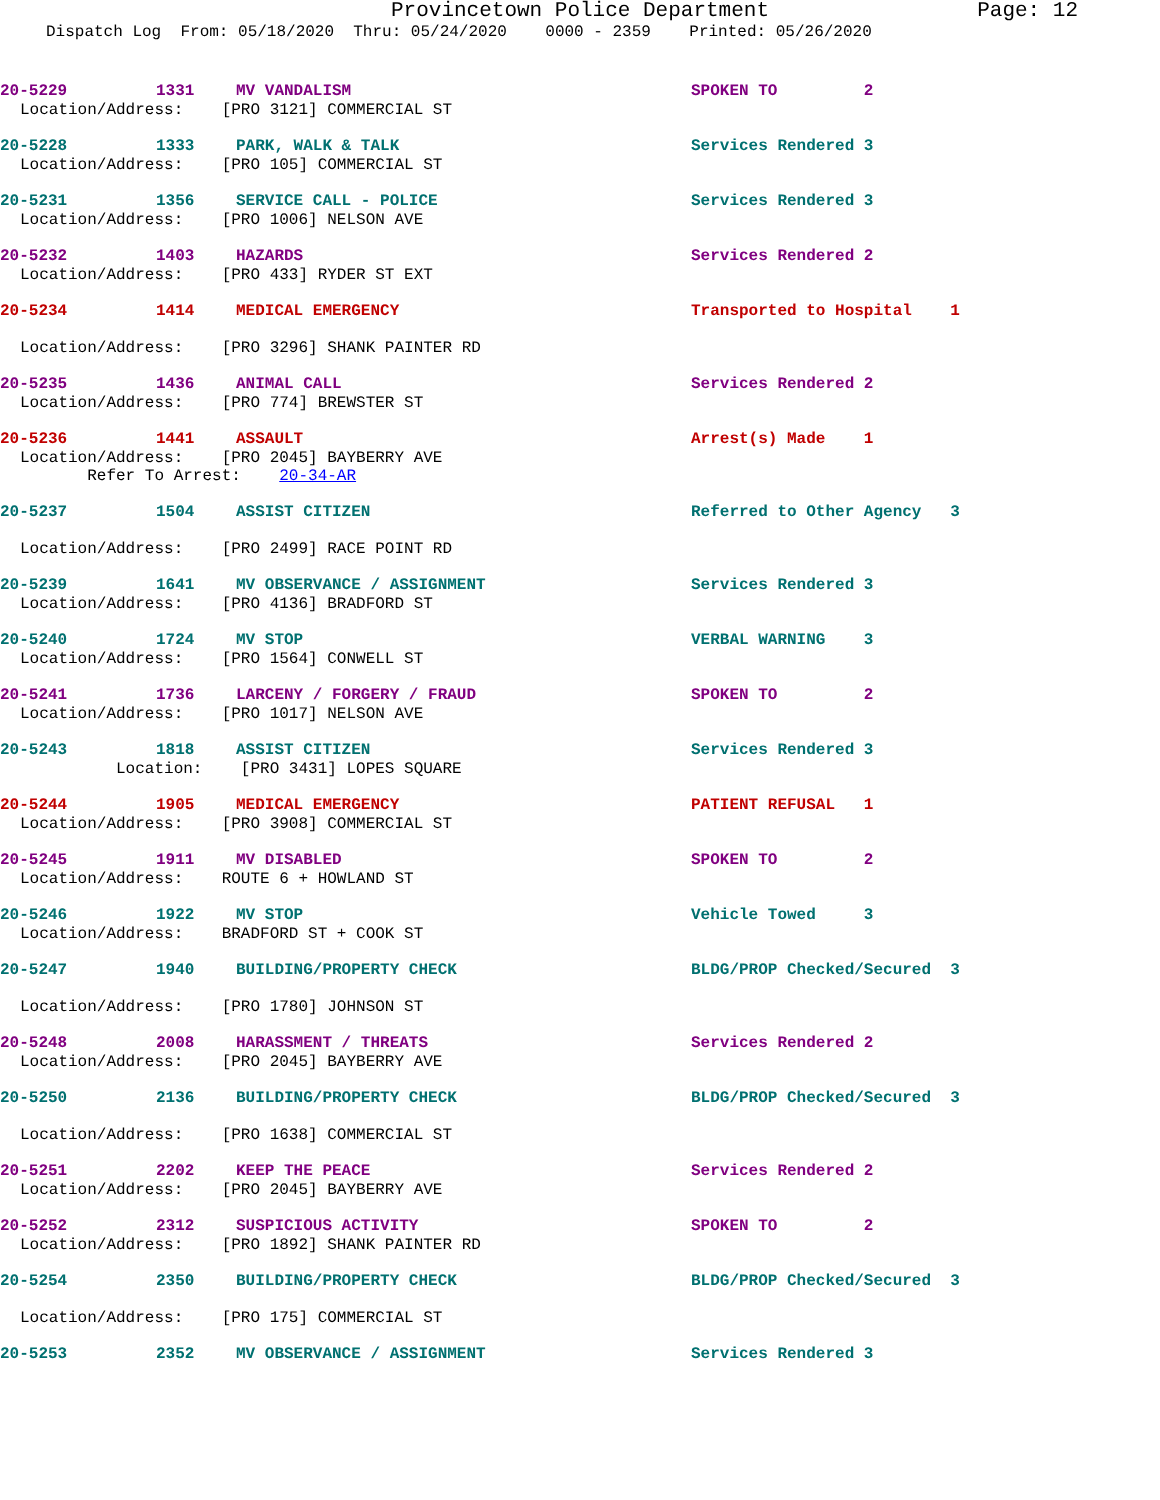Provincetown Police Department Page: 12
Dispatch Log From: 05/18/2020 Thru: 05/24/2020 0000 - 2359 Printed: 05/26/2020
20-5229 1331 MV VANDALISM SPOKEN TO 2
Location/Address: [PRO 3121] COMMERCIAL ST
20-5228 1333 PARK, WALK & TALK Services Rendered 3
Location/Address: [PRO 105] COMMERCIAL ST
20-5231 1356 SERVICE CALL - POLICE Services Rendered 3
Location/Address: [PRO 1006] NELSON AVE
20-5232 1403 HAZARDS Services Rendered 2
Location/Address: [PRO 433] RYDER ST EXT
20-5234 1414 MEDICAL EMERGENCY Transported to Hospital 1
Location/Address: [PRO 3296] SHANK PAINTER RD
20-5235 1436 ANIMAL CALL Services Rendered 2
Location/Address: [PRO 774] BREWSTER ST
20-5236 1441 ASSAULT Arrest(s) Made 1
Location/Address: [PRO 2045] BAYBERRY AVE
Refer To Arrest: 20-34-AR
20-5237 1504 ASSIST CITIZEN Referred to Other Agency 3
Location/Address: [PRO 2499] RACE POINT RD
20-5239 1641 MV OBSERVANCE / ASSIGNMENT Services Rendered 3
Location/Address: [PRO 4136] BRADFORD ST
20-5240 1724 MV STOP VERBAL WARNING 3
Location/Address: [PRO 1564] CONWELL ST
20-5241 1736 LARCENY / FORGERY / FRAUD SPOKEN TO 2
Location/Address: [PRO 1017] NELSON AVE
20-5243 1818 ASSIST CITIZEN Services Rendered 3
Location: [PRO 3431] LOPES SQUARE
20-5244 1905 MEDICAL EMERGENCY PATIENT REFUSAL 1
Location/Address: [PRO 3908] COMMERCIAL ST
20-5245 1911 MV DISABLED SPOKEN TO 2
Location/Address: ROUTE 6 + HOWLAND ST
20-5246 1922 MV STOP Vehicle Towed 3
Location/Address: BRADFORD ST + COOK ST
20-5247 1940 BUILDING/PROPERTY CHECK BLDG/PROP Checked/Secured 3
Location/Address: [PRO 1780] JOHNSON ST
20-5248 2008 HARASSMENT / THREATS Services Rendered 2
Location/Address: [PRO 2045] BAYBERRY AVE
20-5250 2136 BUILDING/PROPERTY CHECK BLDG/PROP Checked/Secured 3
Location/Address: [PRO 1638] COMMERCIAL ST
20-5251 2202 KEEP THE PEACE Services Rendered 2
Location/Address: [PRO 2045] BAYBERRY AVE
20-5252 2312 SUSPICIOUS ACTIVITY SPOKEN TO 2
Location/Address: [PRO 1892] SHANK PAINTER RD
20-5254 2350 BUILDING/PROPERTY CHECK BLDG/PROP Checked/Secured 3
Location/Address: [PRO 175] COMMERCIAL ST
20-5253 2352 MV OBSERVANCE / ASSIGNMENT Services Rendered 3